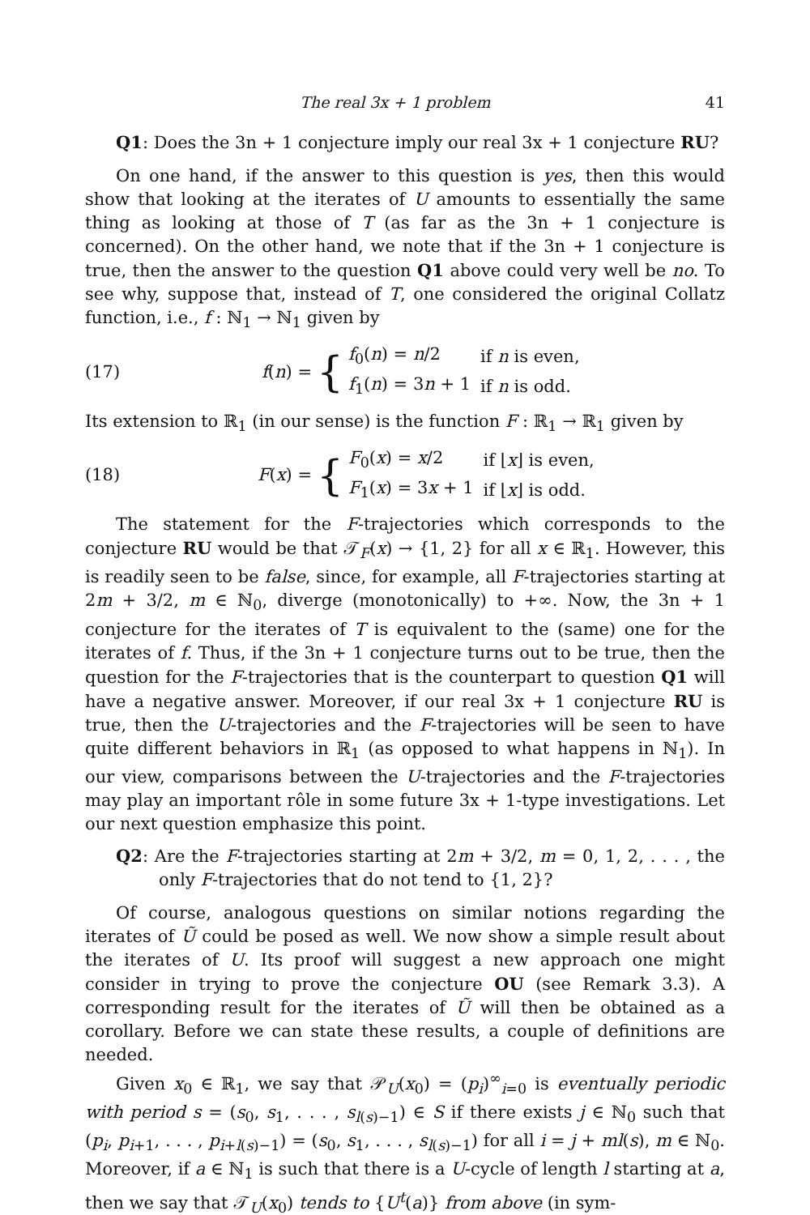The real 3x + 1 problem 41
Q1: Does the 3n + 1 conjecture imply our real 3x + 1 conjecture RU?
On one hand, if the answer to this question is yes, then this would show that looking at the iterates of U amounts to essentially the same thing as looking at those of T (as far as the 3n + 1 conjecture is concerned). On the other hand, we note that if the 3n + 1 conjecture is true, then the answer to the question Q1 above could very well be no. To see why, suppose that, instead of T, one considered the original Collatz function, i.e., f : ℕ<sub>1</sub> → ℕ<sub>1</sub> given by
(17) f(n) = {
| f<sub>0</sub>( n ) = n /2 | if n is even, |
| f<sub>1</sub>( n ) = 3 n + 1 | if n is odd. |
Its extension to ℝ<sub>1</sub> (in our sense) is the function F : ℝ<sub>1</sub> → ℝ<sub>1</sub> given by
(18) F(x) = {
| F<sub>0</sub>( x ) = x /2 | if ⌊ x ⌋ is even, |
| F<sub>1</sub>( x ) = 3 x + 1 | if ⌊ x ⌋ is odd. |
The statement for the F-trajectories which corresponds to the conjecture RU would be that 𝒯<sub>F</sub>(x) → {1, 2} for all x ∈ ℝ<sub>1</sub>. However, this is readily seen to be false, since, for example, all F-trajectories starting at 2m + 3/2, m ∈ ℕ<sub>0</sub>, diverge (monotonically) to +∞. Now, the 3n + 1 conjecture for the iterates of T is equivalent to the (same) one for the iterates of f. Thus, if the 3n + 1 conjecture turns out to be true, then the question for the F-trajectories that is the counterpart to question Q1 will have a negative answer. Moreover, if our real 3x + 1 conjecture RU is true, then the U-trajectories and the F-trajectories will be seen to have quite different behaviors in ℝ<sub>1</sub> (as opposed to what happens in ℕ<sub>1</sub>). In our view, comparisons between the U-trajectories and the F-trajectories may play an important rôle in some future 3x + 1-type investigations. Let our next question emphasize this point.
Q2: Are the F-trajectories starting at 2m + 3/2, m = 0, 1, 2, . . . , the only F-trajectories that do not tend to {1, 2}?
Of course, analogous questions on similar notions regarding the iterates of Ũ could be posed as well. We now show a simple result about the iterates of U. Its proof will suggest a new approach one might consider in trying to prove the conjecture OU (see Remark 3.3). A corresponding result for the iterates of Ũ will then be obtained as a corollary. Before we can state these results, a couple of definitions are needed.
Given x<sub>0</sub> ∈ ℝ<sub>1</sub>, we say that 𝒫<sub>U</sub>(x<sub>0</sub>) = (p<sub>i</sub>)<sup>∞</sup><sub>i=0</sub> is eventually periodic with period s = (s<sub>0</sub>, s<sub>1</sub>, . . . , s<sub>l(s)−1</sub>) ∈ S if there exists j ∈ ℕ<sub>0</sub> such that (p<sub>i</sub>, p<sub>i+1</sub>, . . . , p<sub>i+l(s)−1</sub>) = (s<sub>0</sub>, s<sub>1</sub>, . . . , s<sub>l(s)−1</sub>) for all i = j + ml(s), m ∈ ℕ<sub>0</sub>. Moreover, if a ∈ ℕ<sub>1</sub> is such that there is a U-cycle of length l starting at a, then we say that 𝒯<sub>U</sub>(x<sub>0</sub>) tends to {U<sup>t</sup>(a)} from above (in sym-